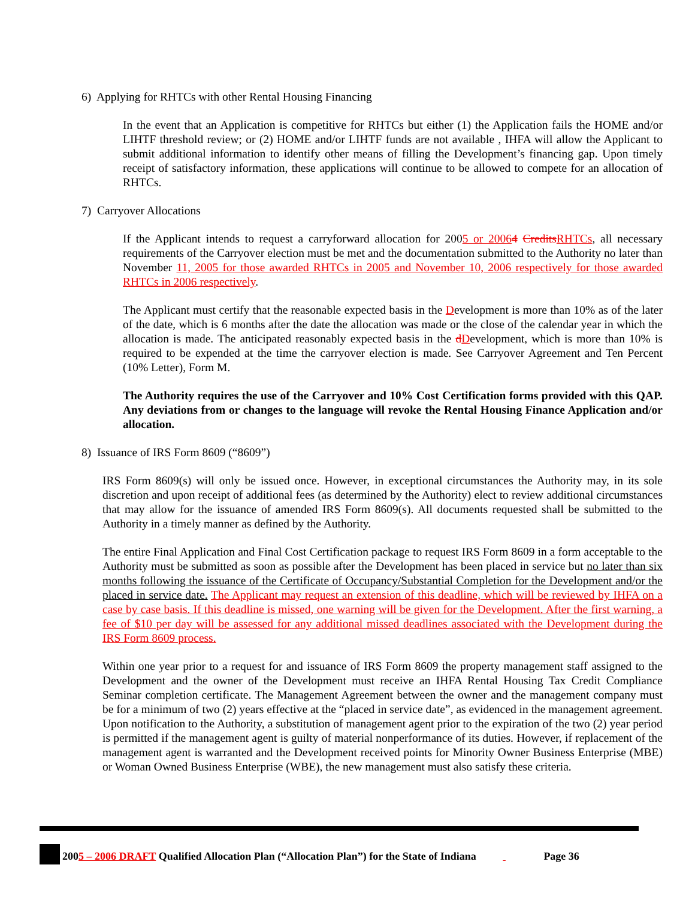6) Applying for RHTCs with other Rental Housing Financing
In the event that an Application is competitive for RHTCs but either (1) the Application fails the HOME and/or LIHTF threshold review; or (2) HOME and/or LIHTF funds are not available , IHFA will allow the Applicant to submit additional information to identify other means of filling the Development’s financing gap. Upon timely receipt of satisfactory information, these applications will continue to be allowed to compete for an allocation of RHTCs.
7) Carryover Allocations
If the Applicant intends to request a carryforward allocation for 2005 or 20064 Credits RHTCs, all necessary requirements of the Carryover election must be met and the documentation submitted to the Authority no later than November 11, 2005 for those awarded RHTCs in 2005 and November 10, 2006 respectively for those awarded RHTCs in 2006 respectively.
The Applicant must certify that the reasonable expected basis in the Development is more than 10% as of the later of the date, which is 6 months after the date the allocation was made or the close of the calendar year in which the allocation is made. The anticipated reasonably expected basis in the dDevelopment, which is more than 10% is required to be expended at the time the carryover election is made. See Carryover Agreement and Ten Percent (10% Letter), Form M.
The Authority requires the use of the Carryover and 10% Cost Certification forms provided with this QAP. Any deviations from or changes to the language will revoke the Rental Housing Finance Application and/or allocation.
8) Issuance of IRS Form 8609 (“8609”)
IRS Form 8609(s) will only be issued once. However, in exceptional circumstances the Authority may, in its sole discretion and upon receipt of additional fees (as determined by the Authority) elect to review additional circumstances that may allow for the issuance of amended IRS Form 8609(s). All documents requested shall be submitted to the Authority in a timely manner as defined by the Authority.
The entire Final Application and Final Cost Certification package to request IRS Form 8609 in a form acceptable to the Authority must be submitted as soon as possible after the Development has been placed in service but no later than six months following the issuance of the Certificate of Occupancy/Substantial Completion for the Development and/or the placed in service date. The Applicant may request an extension of this deadline, which will be reviewed by IHFA on a case by case basis. If this deadline is missed, one warning will be given for the Development. After the first warning, a fee of $10 per day will be assessed for any additional missed deadlines associated with the Development during the IRS Form 8609 process.
Within one year prior to a request for and issuance of IRS Form 8609 the property management staff assigned to the Development and the owner of the Development must receive an IHFA Rental Housing Tax Credit Compliance Seminar completion certificate. The Management Agreement between the owner and the management company must be for a minimum of two (2) years effective at the “placed in service date”, as evidenced in the management agreement. Upon notification to the Authority, a substitution of management agent prior to the expiration of the two (2) year period is permitted if the management agent is guilty of material nonperformance of its duties. However, if replacement of the management agent is warranted and the Development received points for Minority Owner Business Enterprise (MBE) or Woman Owned Business Enterprise (WBE), the new management must also satisfy these criteria.
2005 – 2006 DRAFT Qualified Allocation Plan (“Allocation Plan”) for the State of Indiana Page 36